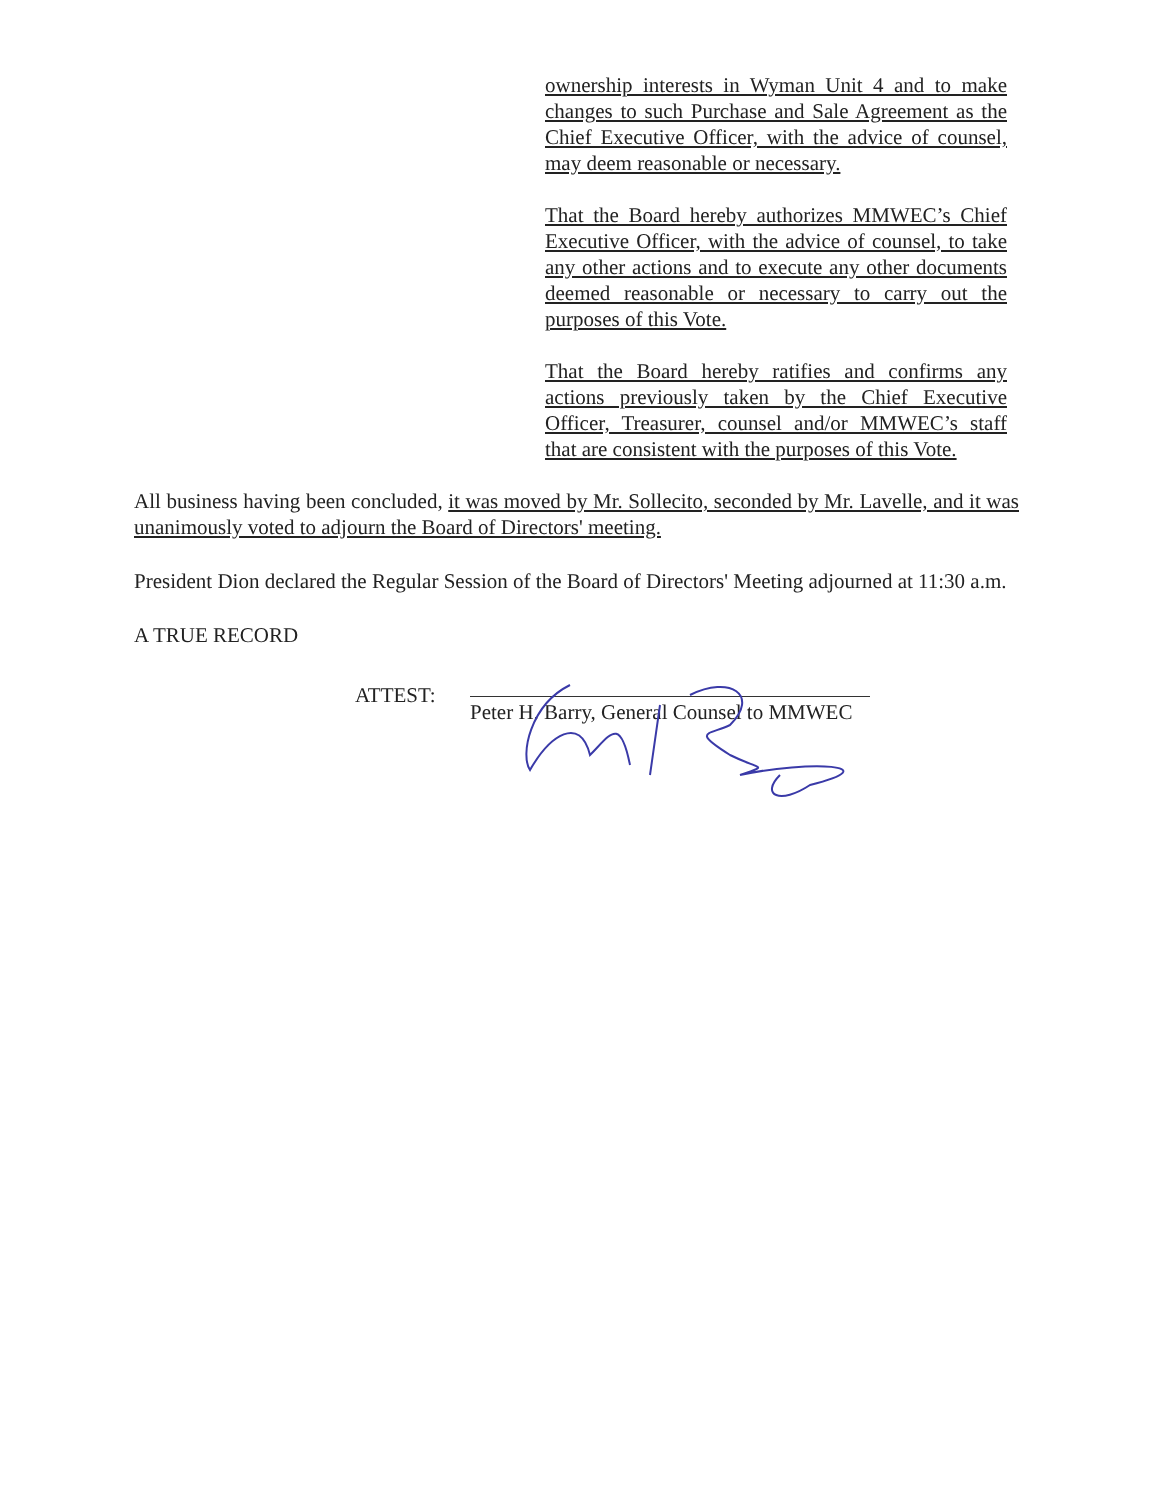ownership interests in Wyman Unit 4 and to make changes to such Purchase and Sale Agreement as the Chief Executive Officer, with the advice of counsel, may deem reasonable or necessary.
That the Board hereby authorizes MMWEC’s Chief Executive Officer, with the advice of counsel, to take any other actions and to execute any other documents deemed reasonable or necessary to carry out the purposes of this Vote.
That the Board hereby ratifies and confirms any actions previously taken by the Chief Executive Officer, Treasurer, counsel and/or MMWEC’s staff that are consistent with the purposes of this Vote.
All business having been concluded, it was moved by Mr. Sollecito, seconded by Mr. Lavelle, and it was unanimously voted to adjourn the Board of Directors' meeting.
President Dion declared the Regular Session of the Board of Directors' Meeting adjourned at 11:30 a.m.
A TRUE RECORD
ATTEST:
Peter H. Barry, General Counsel to MMWEC